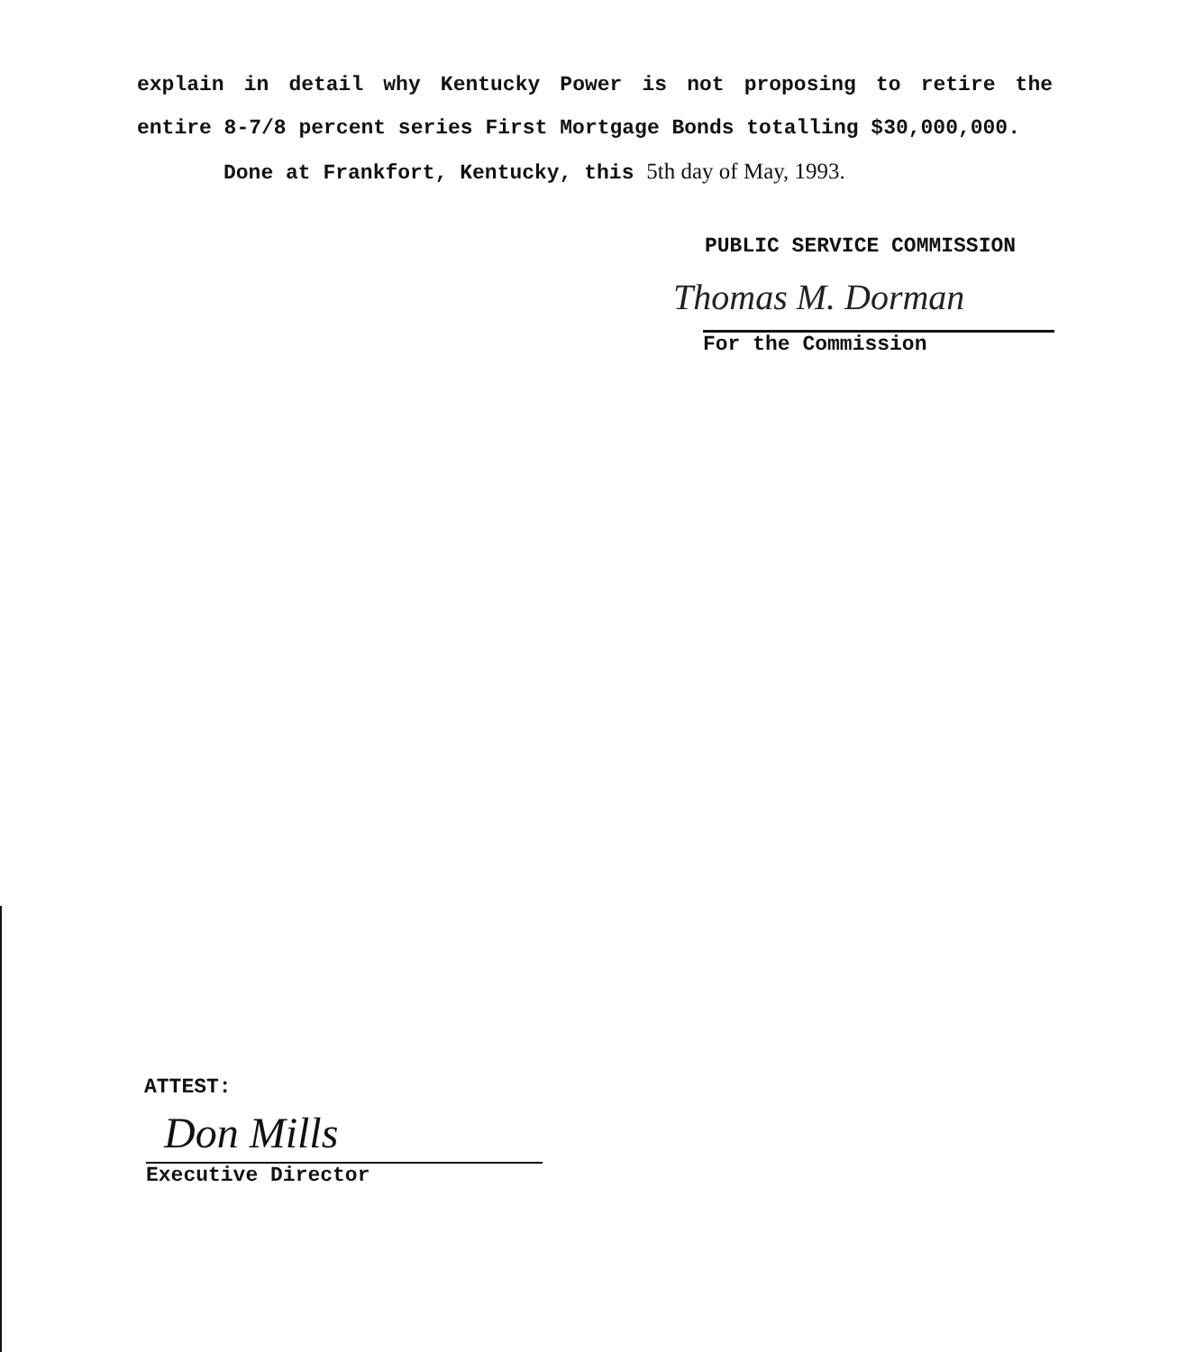explain in detail why Kentucky Power is not proposing to retire the entire 8-7/8 percent series First Mortgage Bonds totalling $30,000,000.
Done at Frankfort, Kentucky, this 5th day of May, 1993.
PUBLIC SERVICE COMMISSION
Thomas M. Dorman
For the Commission
ATTEST:
Don Mills
Executive Director